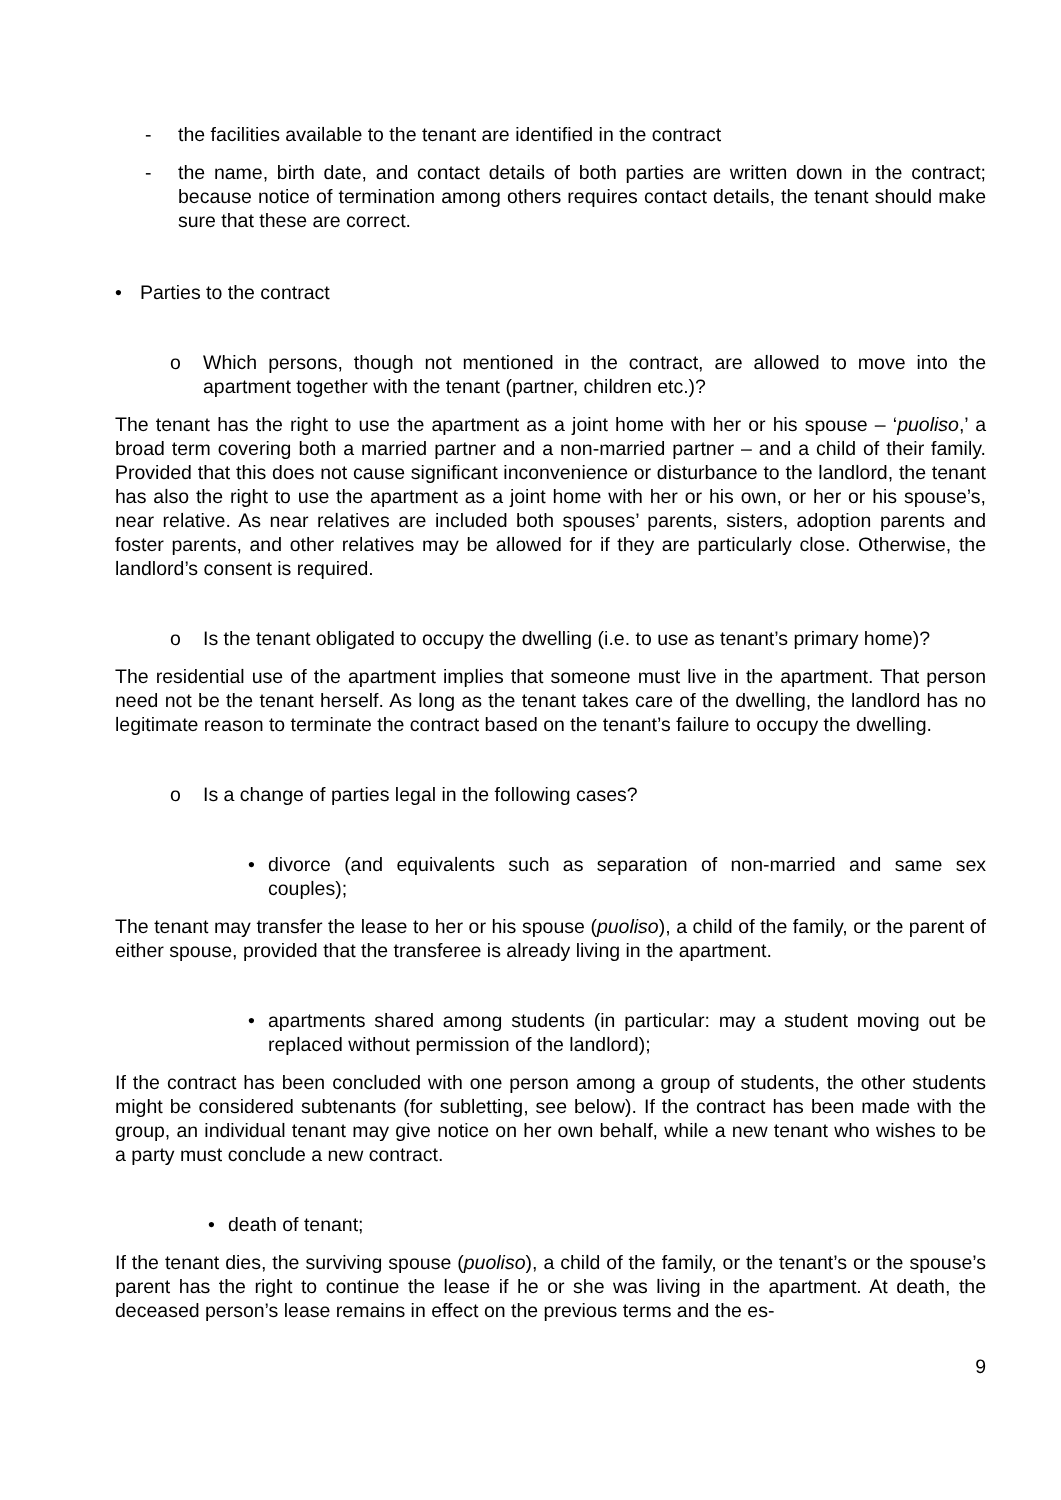- the facilities available to the tenant are identified in the contract
- the name, birth date, and contact details of both parties are written down in the contract; because notice of termination among others requires contact details, the tenant should make sure that these are correct.
• Parties to the contract
o Which persons, though not mentioned in the contract, are allowed to move into the apartment together with the tenant (partner, children etc.)?
The tenant has the right to use the apartment as a joint home with her or his spouse – ‘puoliso,’ a broad term covering both a married partner and a non-married partner – and a child of their family. Provided that this does not cause significant inconvenience or disturbance to the landlord, the tenant has also the right to use the apartment as a joint home with her or his own, or her or his spouse’s, near relative. As near relatives are included both spouses’ parents, sisters, adoption parents and foster parents, and other relatives may be allowed for if they are particularly close. Otherwise, the landlord’s consent is required.
o Is the tenant obligated to occupy the dwelling (i.e. to use as tenant’s primary home)?
The residential use of the apartment implies that someone must live in the apartment. That person need not be the tenant herself. As long as the tenant takes care of the dwelling, the landlord has no legitimate reason to terminate the contract based on the tenant’s failure to occupy the dwelling.
o Is a change of parties legal in the following cases?
• divorce (and equivalents such as separation of non-married and same sex couples);
The tenant may transfer the lease to her or his spouse (puoliso), a child of the family, or the parent of either spouse, provided that the transferee is already living in the apartment.
• apartments shared among students (in particular: may a student moving out be replaced without permission of the landlord);
If the contract has been concluded with one person among a group of students, the other students might be considered subtenants (for subletting, see below). If the contract has been made with the group, an individual tenant may give notice on her own behalf, while a new tenant who wishes to be a party must conclude a new contract.
• death of tenant;
If the tenant dies, the surviving spouse (puoliso), a child of the family, or the tenant’s or the spouse’s parent has the right to continue the lease if he or she was living in the apartment. At death, the deceased person’s lease remains in effect on the previous terms and the es-
9